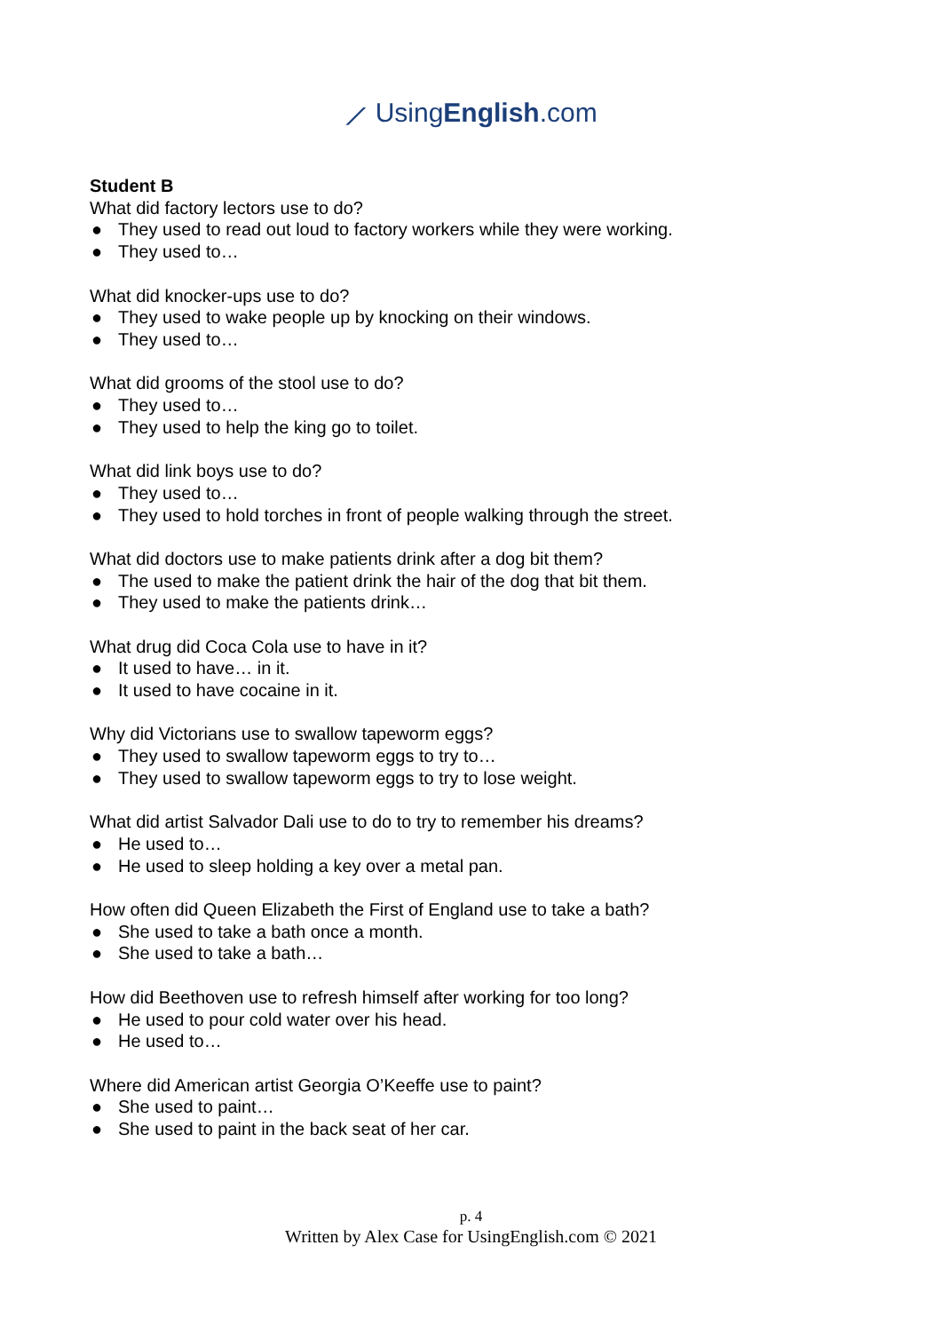⟋ UsingEnglish.com
Student B
What did factory lectors use to do?
● They used to read out loud to factory workers while they were working.
● They used to…
What did knocker-ups use to do?
● They used to wake people up by knocking on their windows.
● They used to…
What did grooms of the stool use to do?
● They used to…
● They used to help the king go to toilet.
What did link boys use to do?
● They used to…
● They used to hold torches in front of people walking through the street.
What did doctors use to make patients drink after a dog bit them?
● The used to make the patient drink the hair of the dog that bit them.
● They used to make the patients drink…
What drug did Coca Cola use to have in it?
● It used to have… in it.
● It used to have cocaine in it.
Why did Victorians use to swallow tapeworm eggs?
● They used to swallow tapeworm eggs to try to…
● They used to swallow tapeworm eggs to try to lose weight.
What did artist Salvador Dali use to do to try to remember his dreams?
● He used to…
● He used to sleep holding a key over a metal pan.
How often did Queen Elizabeth the First of England use to take a bath?
● She used to take a bath once a month.
● She used to take a bath…
How did Beethoven use to refresh himself after working for too long?
● He used to pour cold water over his head.
● He used to…
Where did American artist Georgia O’Keeffe use to paint?
● She used to paint…
● She used to paint in the back seat of her car.
p. 4
Written by Alex Case for UsingEnglish.com © 2021